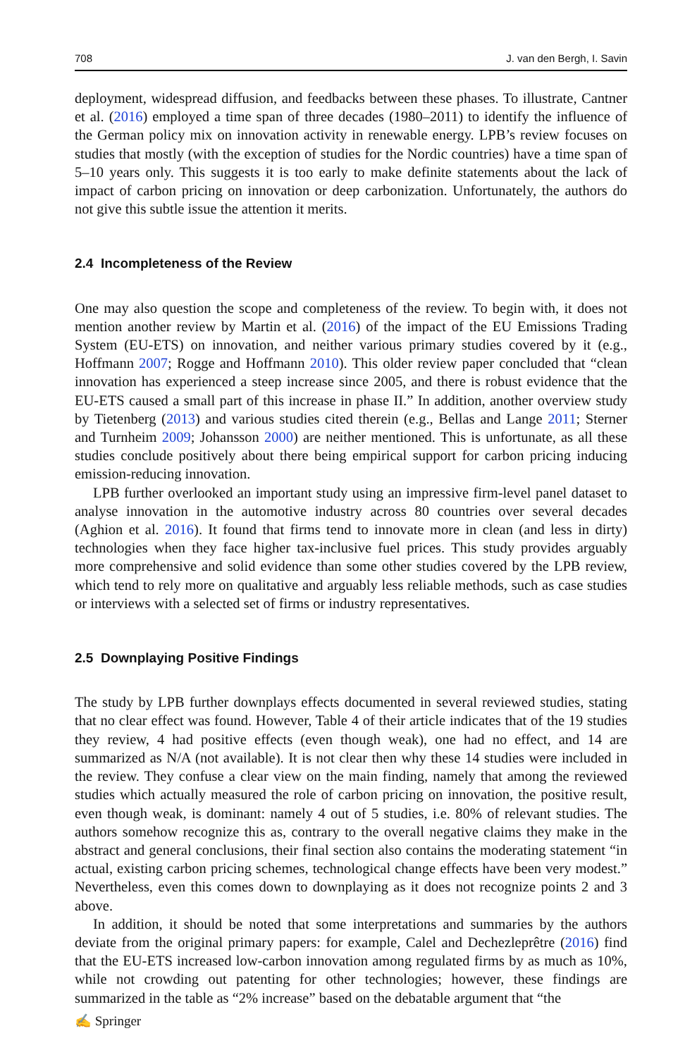708 J. van den Bergh, I. Savin
deployment, widespread diffusion, and feedbacks between these phases. To illustrate, Cantner et al. (2016) employed a time span of three decades (1980–2011) to identify the influence of the German policy mix on innovation activity in renewable energy. LPB’s review focuses on studies that mostly (with the exception of studies for the Nordic countries) have a time span of 5–10 years only. This suggests it is too early to make definite statements about the lack of impact of carbon pricing on innovation or deep carbonization. Unfortunately, the authors do not give this subtle issue the attention it merits.
2.4 Incompleteness of the Review
One may also question the scope and completeness of the review. To begin with, it does not mention another review by Martin et al. (2016) of the impact of the EU Emissions Trading System (EU-ETS) on innovation, and neither various primary studies covered by it (e.g., Hoffmann 2007; Rogge and Hoffmann 2010). This older review paper concluded that “clean innovation has experienced a steep increase since 2005, and there is robust evidence that the EU-ETS caused a small part of this increase in phase II.” In addition, another overview study by Tietenberg (2013) and various studies cited therein (e.g., Bellas and Lange 2011; Sterner and Turnheim 2009; Johansson 2000) are neither mentioned. This is unfortunate, as all these studies conclude positively about there being empirical support for carbon pricing inducing emission-reducing innovation.
LPB further overlooked an important study using an impressive firm-level panel dataset to analyse innovation in the automotive industry across 80 countries over several decades (Aghion et al. 2016). It found that firms tend to innovate more in clean (and less in dirty) technologies when they face higher tax-inclusive fuel prices. This study provides arguably more comprehensive and solid evidence than some other studies covered by the LPB review, which tend to rely more on qualitative and arguably less reliable methods, such as case studies or interviews with a selected set of firms or industry representatives.
2.5 Downplaying Positive Findings
The study by LPB further downplays effects documented in several reviewed studies, stating that no clear effect was found. However, Table 4 of their article indicates that of the 19 studies they review, 4 had positive effects (even though weak), one had no effect, and 14 are summarized as N/A (not available). It is not clear then why these 14 studies were included in the review. They confuse a clear view on the main finding, namely that among the reviewed studies which actually measured the role of carbon pricing on innovation, the positive result, even though weak, is dominant: namely 4 out of 5 studies, i.e. 80% of relevant studies. The authors somehow recognize this as, contrary to the overall negative claims they make in the abstract and general conclusions, their final section also contains the moderating statement “in actual, existing carbon pricing schemes, technological change effects have been very modest.” Nevertheless, even this comes down to downplaying as it does not recognize points 2 and 3 above.
In addition, it should be noted that some interpretations and summaries by the authors deviate from the original primary papers: for example, Calel and Dechezleprêtre (2016) find that the EU-ETS increased low-carbon innovation among regulated firms by as much as 10%, while not crowding out patenting for other technologies; however, these findings are summarized in the table as “2% increase” based on the debatable argument that “the
✍ Springer